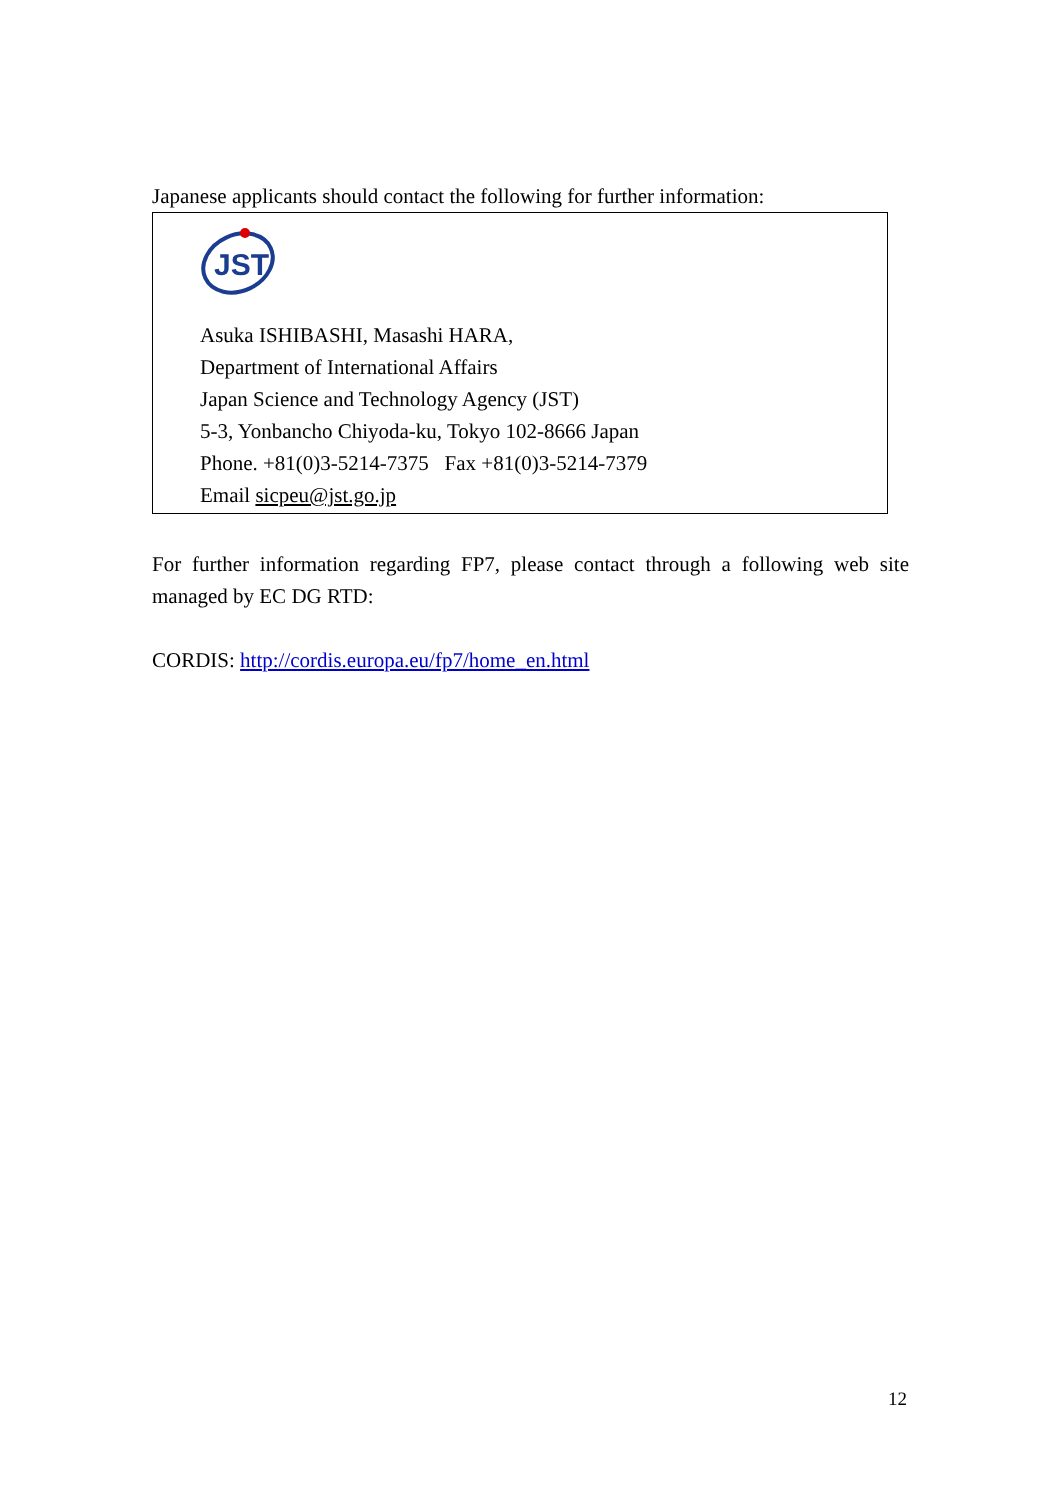Japanese applicants should contact the following for further information:
JST
Asuka ISHIBASHI, Masashi HARA,
Department of International Affairs
Japan Science and Technology Agency (JST)
5-3, Yonbancho Chiyoda-ku, Tokyo 102-8666 Japan
Phone. +81(0)3-5214-7375 Fax +81(0)3-5214-7379
Email sicpeu@jst.go.jp
For further information regarding FP7, please contact through a following web site managed by EC DG RTD:
CORDIS: http://cordis.europa.eu/fp7/home_en.html
12